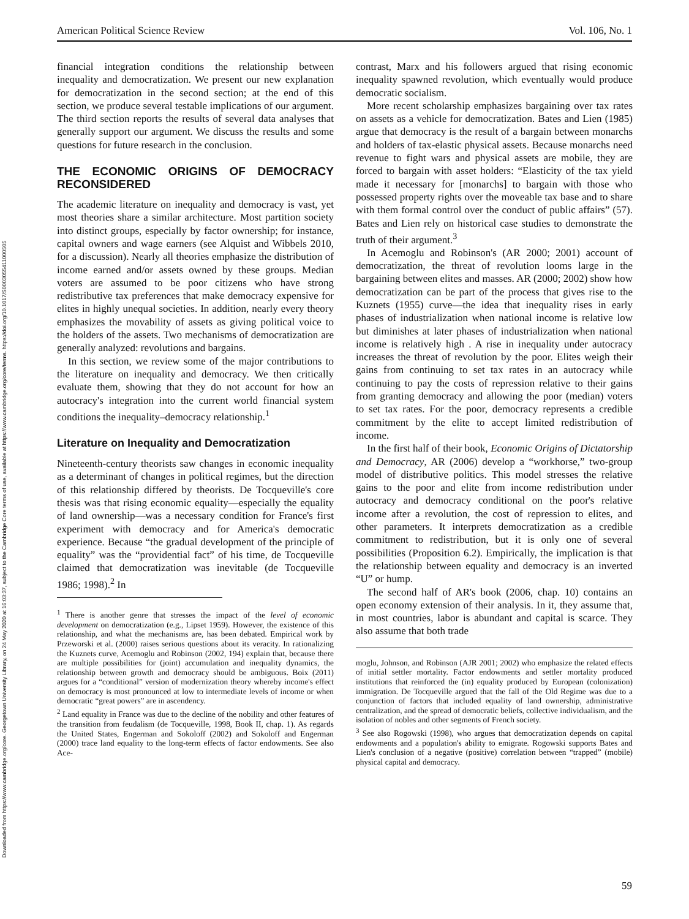Downloaded from https://www.cambridge.org/core. Georgetown University Library, on 24 May 2020 at 16:03:37, subject to the Cambridge Core terms of use, available at https://www.cambridge.org/core/terms. https://doi.org/10.1017/S0003055411000505
American Political Science Review Vol. 106, No. 1
financial integration conditions the relationship between inequality and democratization. We present our new explanation for democratization in the second section; at the end of this section, we produce several testable implications of our argument. The third section reports the results of several data analyses that generally support our argument. We discuss the results and some questions for future research in the conclusion.
THE ECONOMIC ORIGINS OF DEMOCRACY RECONSIDERED
The academic literature on inequality and democracy is vast, yet most theories share a similar architecture. Most partition society into distinct groups, especially by factor ownership; for instance, capital owners and wage earners (see Alquist and Wibbels 2010, for a discussion). Nearly all theories emphasize the distribution of income earned and/or assets owned by these groups. Median voters are assumed to be poor citizens who have strong redistributive tax preferences that make democracy expensive for elites in highly unequal societies. In addition, nearly every theory emphasizes the movability of assets as giving political voice to the holders of the assets. Two mechanisms of democratization are generally analyzed: revolutions and bargains.
In this section, we review some of the major contributions to the literature on inequality and democracy. We then critically evaluate them, showing that they do not account for how an autocracy's integration into the current world financial system conditions the inequality–democracy relationship.<sup>1</sup>
Literature on Inequality and Democratization
Nineteenth-century theorists saw changes in economic inequality as a determinant of changes in political regimes, but the direction of this relationship differed by theorists. De Tocqueville's core thesis was that rising economic equality—especially the equality of land ownership—was a necessary condition for France's first experiment with democracy and for America's democratic experience. Because “the gradual development of the principle of equality” was the “providential fact” of his time, de Tocqueville claimed that democratization was inevitable (de Tocqueville 1986; 1998).<sup>2</sup> In
<sup>1</sup> There is another genre that stresses the impact of the level of economic development on democratization (e.g., Lipset 1959). However, the existence of this relationship, and what the mechanisms are, has been debated. Empirical work by Przeworski et al. (2000) raises serious questions about its veracity. In rationalizing the Kuznets curve, Acemoglu and Robinson (2002, 194) explain that, because there are multiple possibilities for (joint) accumulation and inequality dynamics, the relationship between growth and democracy should be ambiguous. Boix (2011) argues for a “conditional” version of modernization theory whereby income's effect on democracy is most pronounced at low to intermediate levels of income or when democratic “great powers” are in ascendency.
<sup>2</sup> Land equality in France was due to the decline of the nobility and other features of the transition from feudalism (de Tocqueville, 1998, Book II, chap. 1). As regards the United States, Engerman and Sokoloff (2002) and Sokoloff and Engerman (2000) trace land equality to the long-term effects of factor endowments. See also Ace-
contrast, Marx and his followers argued that rising economic inequality spawned revolution, which eventually would produce democratic socialism.
More recent scholarship emphasizes bargaining over tax rates on assets as a vehicle for democratization. Bates and Lien (1985) argue that democracy is the result of a bargain between monarchs and holders of tax-elastic physical assets. Because monarchs need revenue to fight wars and physical assets are mobile, they are forced to bargain with asset holders: “Elasticity of the tax yield made it necessary for [monarchs] to bargain with those who possessed property rights over the moveable tax base and to share with them formal control over the conduct of public affairs” (57). Bates and Lien rely on historical case studies to demonstrate the truth of their argument.<sup>3</sup>
In Acemoglu and Robinson's (AR 2000; 2001) account of democratization, the threat of revolution looms large in the bargaining between elites and masses. AR (2000; 2002) show how democratization can be part of the process that gives rise to the Kuznets (1955) curve—the idea that inequality rises in early phases of industrialization when national income is relative low but diminishes at later phases of industrialization when national income is relatively high . A rise in inequality under autocracy increases the threat of revolution by the poor. Elites weigh their gains from continuing to set tax rates in an autocracy while continuing to pay the costs of repression relative to their gains from granting democracy and allowing the poor (median) voters to set tax rates. For the poor, democracy represents a credible commitment by the elite to accept limited redistribution of income.
In the first half of their book, Economic Origins of Dictatorship and Democracy, AR (2006) develop a “workhorse,” two-group model of distributive politics. This model stresses the relative gains to the poor and elite from income redistribution under autocracy and democracy conditional on the poor's relative income after a revolution, the cost of repression to elites, and other parameters. It interprets democratization as a credible commitment to redistribution, but it is only one of several possibilities (Proposition 6.2). Empirically, the implication is that the relationship between equality and democracy is an inverted “U” or hump.
The second half of AR's book (2006, chap. 10) contains an open economy extension of their analysis. In it, they assume that, in most countries, labor is abundant and capital is scarce. They also assume that both trade
moglu, Johnson, and Robinson (AJR 2001; 2002) who emphasize the related effects of initial settler mortality. Factor endowments and settler mortality produced institutions that reinforced the (in) equality produced by European (colonization) immigration. De Tocqueville argued that the fall of the Old Regime was due to a conjunction of factors that included equality of land ownership, administrative centralization, and the spread of democratic beliefs, collective individualism, and the isolation of nobles and other segments of French society.
<sup>3</sup> See also Rogowski (1998), who argues that democratization depends on capital endowments and a population's ability to emigrate. Rogowski supports Bates and Lien's conclusion of a negative (positive) correlation between “trapped” (mobile) physical capital and democracy.
59